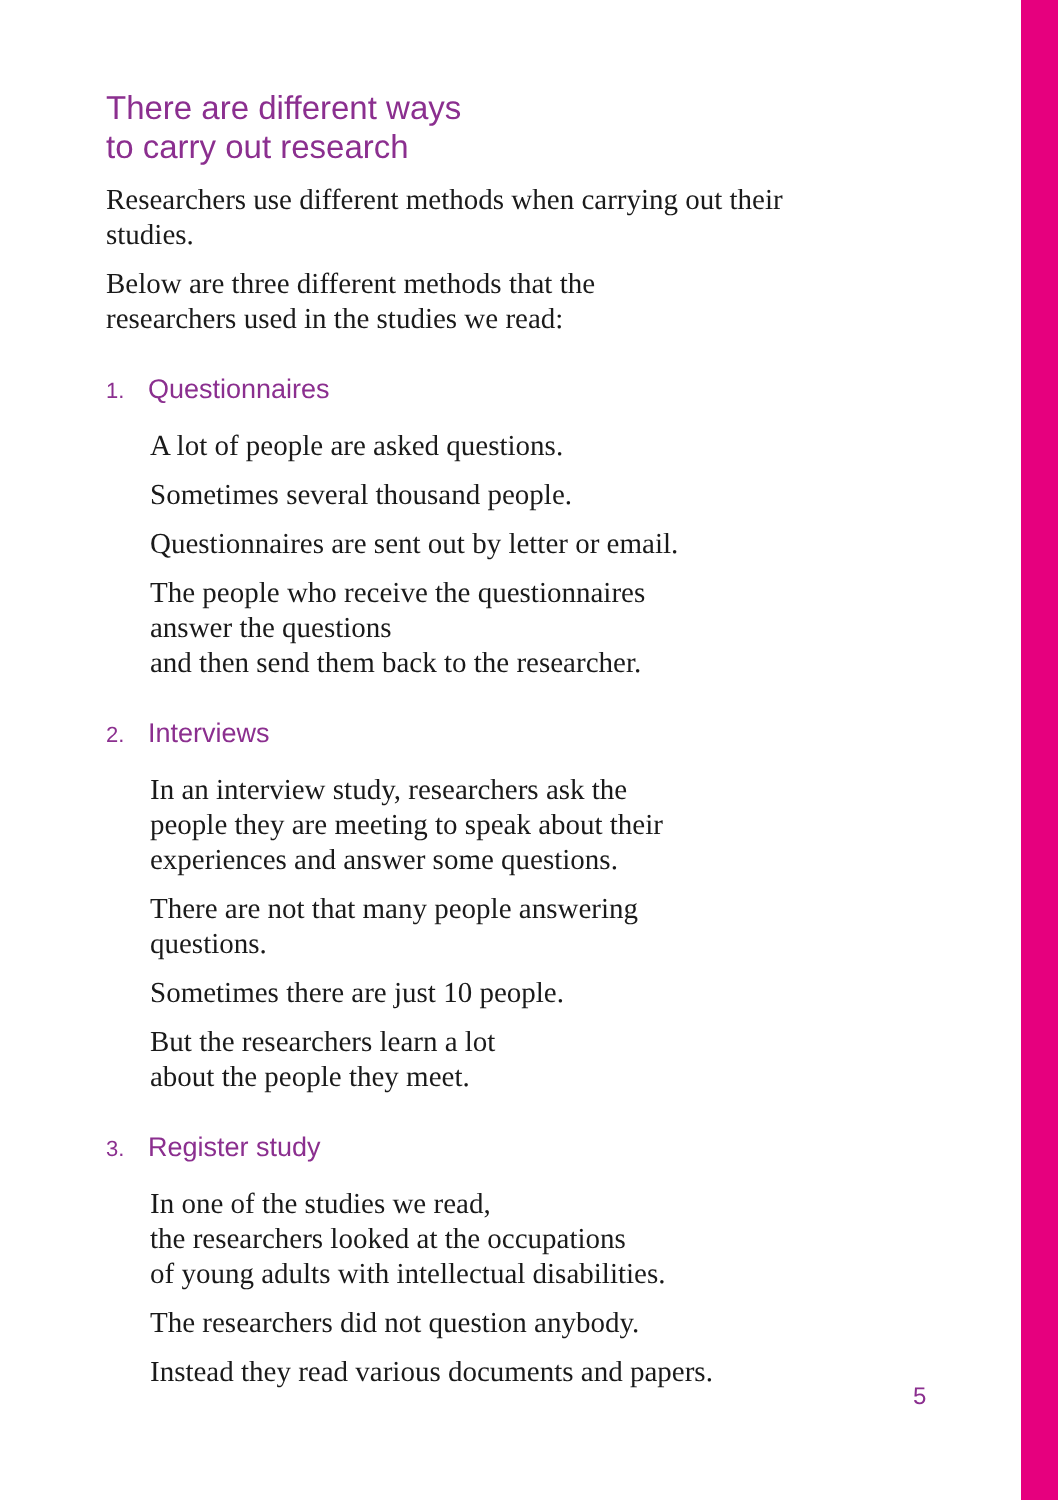There are different ways
to carry out research
Researchers use different methods when carrying out their studies.
Below are three different methods that the
researchers used in the studies we read:
1. Questionnaires
A lot of people are asked questions.
Sometimes several thousand people.
Questionnaires are sent out by letter or email.
The people who receive the questionnaires
answer the questions
and then send them back to the researcher.
2. Interviews
In an interview study, researchers ask the
people they are meeting to speak about their
experiences and answer some questions.
There are not that many people answering
questions.
Sometimes there are just 10 people.
But the researchers learn a lot
about the people they meet.
3. Register study
In one of the studies we read,
the researchers looked at the occupations
of young adults with intellectual disabilities.
The researchers did not question anybody.
Instead they read various documents and papers.
5